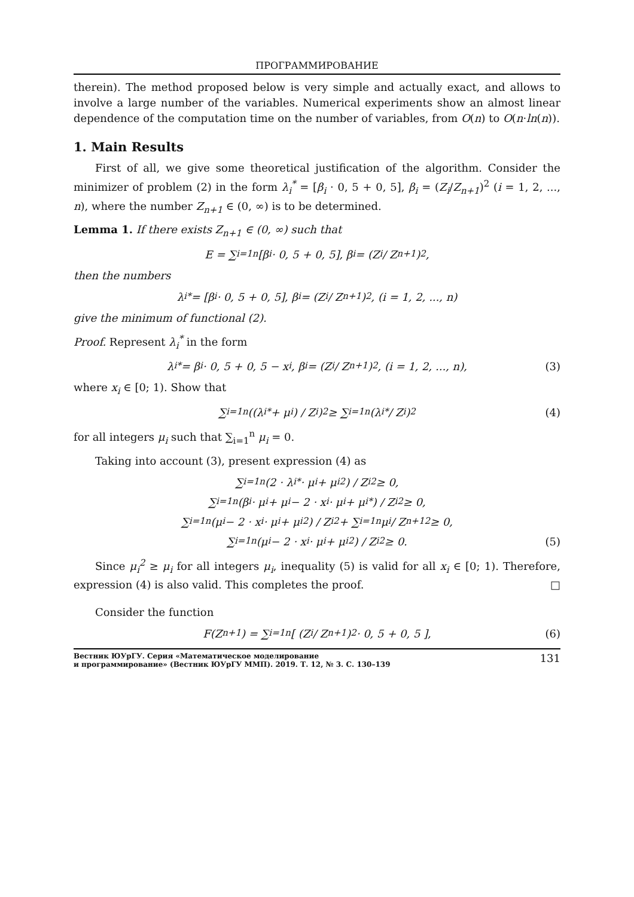ПРОГРАММИРОВАНИЕ
therein). The method proposed below is very simple and actually exact, and allows to involve a large number of the variables. Numerical experiments show an almost linear dependence of the computation time on the number of variables, from O(n) to O(n·ln(n)).
1. Main Results
First of all, we give some theoretical justification of the algorithm. Consider the minimizer of problem (2) in the form λ<sub>i</sub><sup>*</sup> = [β<sub>i</sub> · 0, 5 + 0, 5], β<sub>i</sub> = (Z<sub>i</sub>/Z<sub>n+1</sub>)<sup>2</sup> (i = 1, 2, ..., n), where the number Z<sub>n+1</sub> ∈ (0, ∞) is to be determined.
Lemma 1. If there exists Z<sub>n+1</sub> ∈ (0, ∞) such that
E = ∑<sub>i=1</sub><sup>n</sup> [β<sub>i</sub> · 0, 5 + 0, 5], β<sub>i</sub> = (Z<sub>i</sub> / Z<sub>n+1</sub>)<sup>2</sup>,
then the numbers
λ<sub>i</sub><sup>*</sup> = [β<sub>i</sub> · 0, 5 + 0, 5], β<sub>i</sub> = (Z<sub>i</sub> / Z<sub>n+1</sub>)<sup>2</sup>, (i = 1, 2, ..., n)
give the minimum of functional (2).
Proof. Represent λ<sub>i</sub><sup>*</sup> in the form
λ<sub>i</sub><sup>*</sup> = β<sub>i</sub> · 0, 5 + 0, 5 − x<sub>i</sub>, β<sub>i</sub> = (Z<sub>i</sub> / Z<sub>n+1</sub>)<sup>2</sup>, (i = 1, 2, ..., n), (3)
where x<sub>i</sub> ∈ [0; 1). Show that
∑<sub>i=1</sub><sup>n</sup> ((λ<sub>i</sub><sup>*</sup> + μ<sub>i</sub>) / Z<sub>i</sub>)<sup>2</sup> ≥ ∑<sub>i=1</sub><sup>n</sup> (λ<sub>i</sub><sup>*</sup> / Z<sub>i</sub>)<sup>2</sup> (4)
for all integers μ<sub>i</sub> such that ∑<sub>i=1</sub><sup>n</sup> μ<sub>i</sub> = 0.
Taking into account (3), present expression (4) as
∑<sub>i=1</sub><sup>n</sup> (2 · λ<sub>i</sub><sup>*</sup> · μ<sub>i</sub> + μ<sub>i</sub><sup>2</sup>) / Z<sub>i</sub><sup>2</sup> ≥ 0,
∑<sub>i=1</sub><sup>n</sup> (β<sub>i</sub> · μ<sub>i</sub> + μ<sub>i</sub> − 2 · x<sub>i</sub> · μ<sub>i</sub> + μ<sub>i</sub><sup>*</sup>) / Z<sub>i</sub><sup>2</sup> ≥ 0,
∑<sub>i=1</sub><sup>n</sup> (μ<sub>i</sub> − 2 · x<sub>i</sub> · μ<sub>i</sub> + μ<sub>i</sub><sup>2</sup>) / Z<sub>i</sub><sup>2</sup> + ∑<sub>i=1</sub><sup>n</sup> μ<sub>i</sub> / Z<sub>n+1</sub><sup>2</sup> ≥ 0,
∑<sub>i=1</sub><sup>n</sup> (μ<sub>i</sub> − 2 · x<sub>i</sub> · μ<sub>i</sub> + μ<sub>i</sub><sup>2</sup>) / Z<sub>i</sub><sup>2</sup> ≥ 0. (5)
Since μ<sub>i</sub><sup>2</sup> ≥ μ<sub>i</sub> for all integers μ<sub>i</sub>, inequality (5) is valid for all x<sub>i</sub> ∈ [0; 1). Therefore, expression (4) is also valid. This completes the proof. □
Consider the function
F(Z<sub>n+1</sub>) = ∑<sub>i=1</sub><sup>n</sup> [ (Z<sub>i</sub> / Z<sub>n+1</sub>)<sup>2</sup> · 0, 5 + 0, 5 ], (6)
Вестник ЮУрГУ. Серия «Математическое моделирование
и программирование» (Вестник ЮУрГУ ММП). 2019. Т. 12, № 3. С. 130–139
131